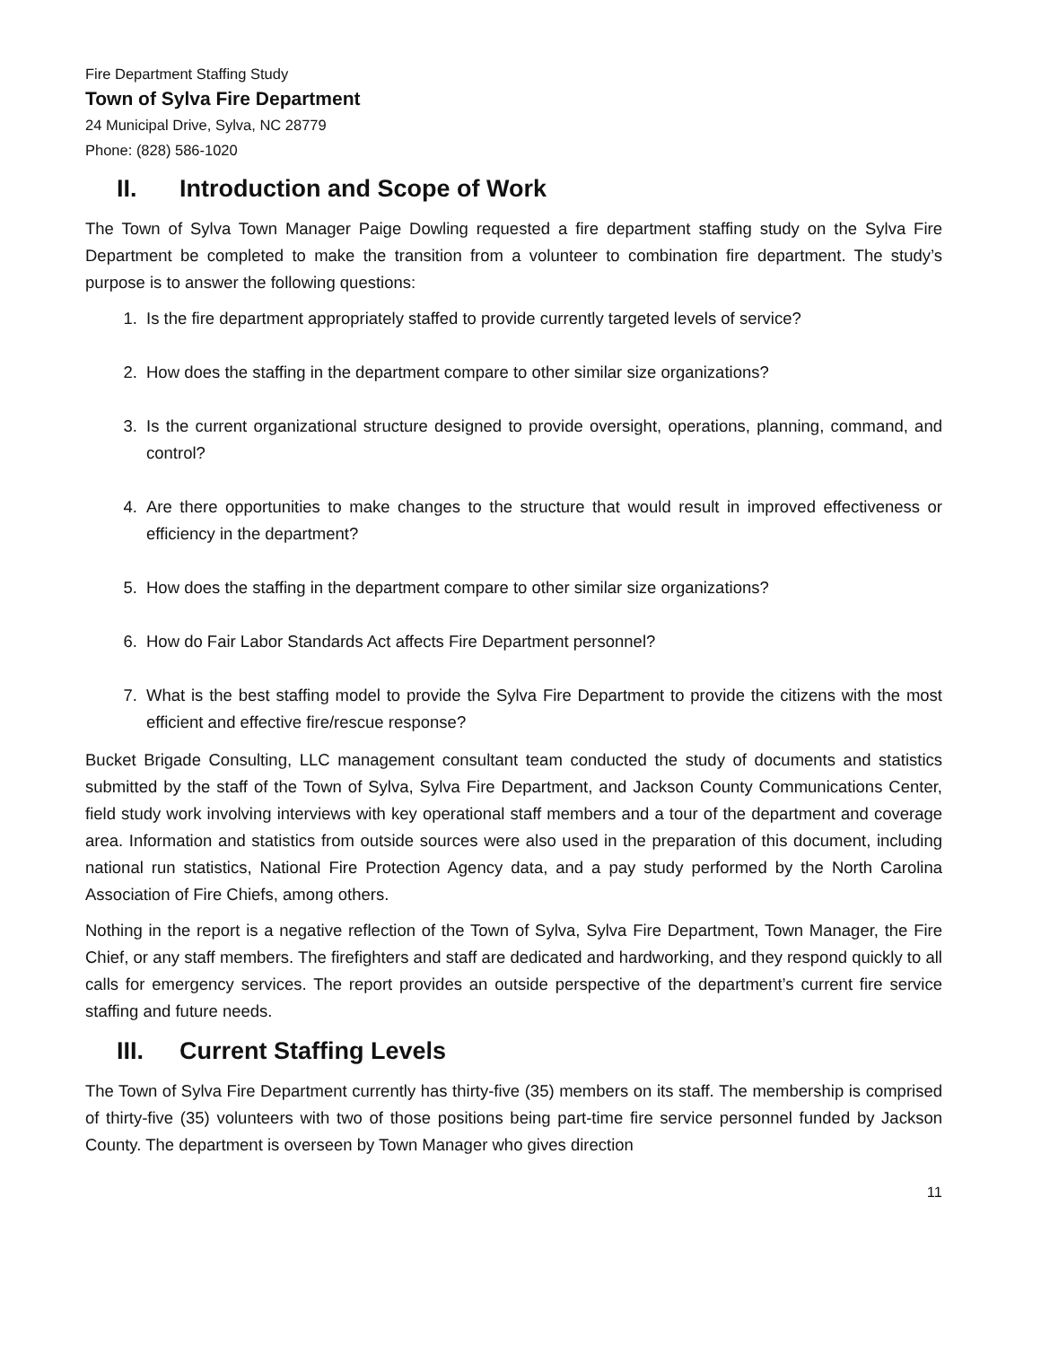Fire Department Staffing Study
Town of Sylva Fire Department
24 Municipal Drive, Sylva, NC 28779
Phone: (828) 586-1020
II. Introduction and Scope of Work
The Town of Sylva Town Manager Paige Dowling requested a fire department staffing study on the Sylva Fire Department be completed to make the transition from a volunteer to combination fire department. The study’s purpose is to answer the following questions:
1. Is the fire department appropriately staffed to provide currently targeted levels of service?
2. How does the staffing in the department compare to other similar size organizations?
3. Is the current organizational structure designed to provide oversight, operations, planning, command, and control?
4. Are there opportunities to make changes to the structure that would result in improved effectiveness or efficiency in the department?
5. How does the staffing in the department compare to other similar size organizations?
6. How do Fair Labor Standards Act affects Fire Department personnel?
7. What is the best staffing model to provide the Sylva Fire Department to provide the citizens with the most efficient and effective fire/rescue response?
Bucket Brigade Consulting, LLC management consultant team conducted the study of documents and statistics submitted by the staff of the Town of Sylva, Sylva Fire Department, and Jackson County Communications Center, field study work involving interviews with key operational staff members and a tour of the department and coverage area. Information and statistics from outside sources were also used in the preparation of this document, including national run statistics, National Fire Protection Agency data, and a pay study performed by the North Carolina Association of Fire Chiefs, among others.
Nothing in the report is a negative reflection of the Town of Sylva, Sylva Fire Department, Town Manager, the Fire Chief, or any staff members. The firefighters and staff are dedicated and hardworking, and they respond quickly to all calls for emergency services. The report provides an outside perspective of the department’s current fire service staffing and future needs.
III. Current Staffing Levels
The Town of Sylva Fire Department currently has thirty-five (35) members on its staff. The membership is comprised of thirty-five (35) volunteers with two of those positions being part-time fire service personnel funded by Jackson County. The department is overseen by Town Manager who gives direction
11